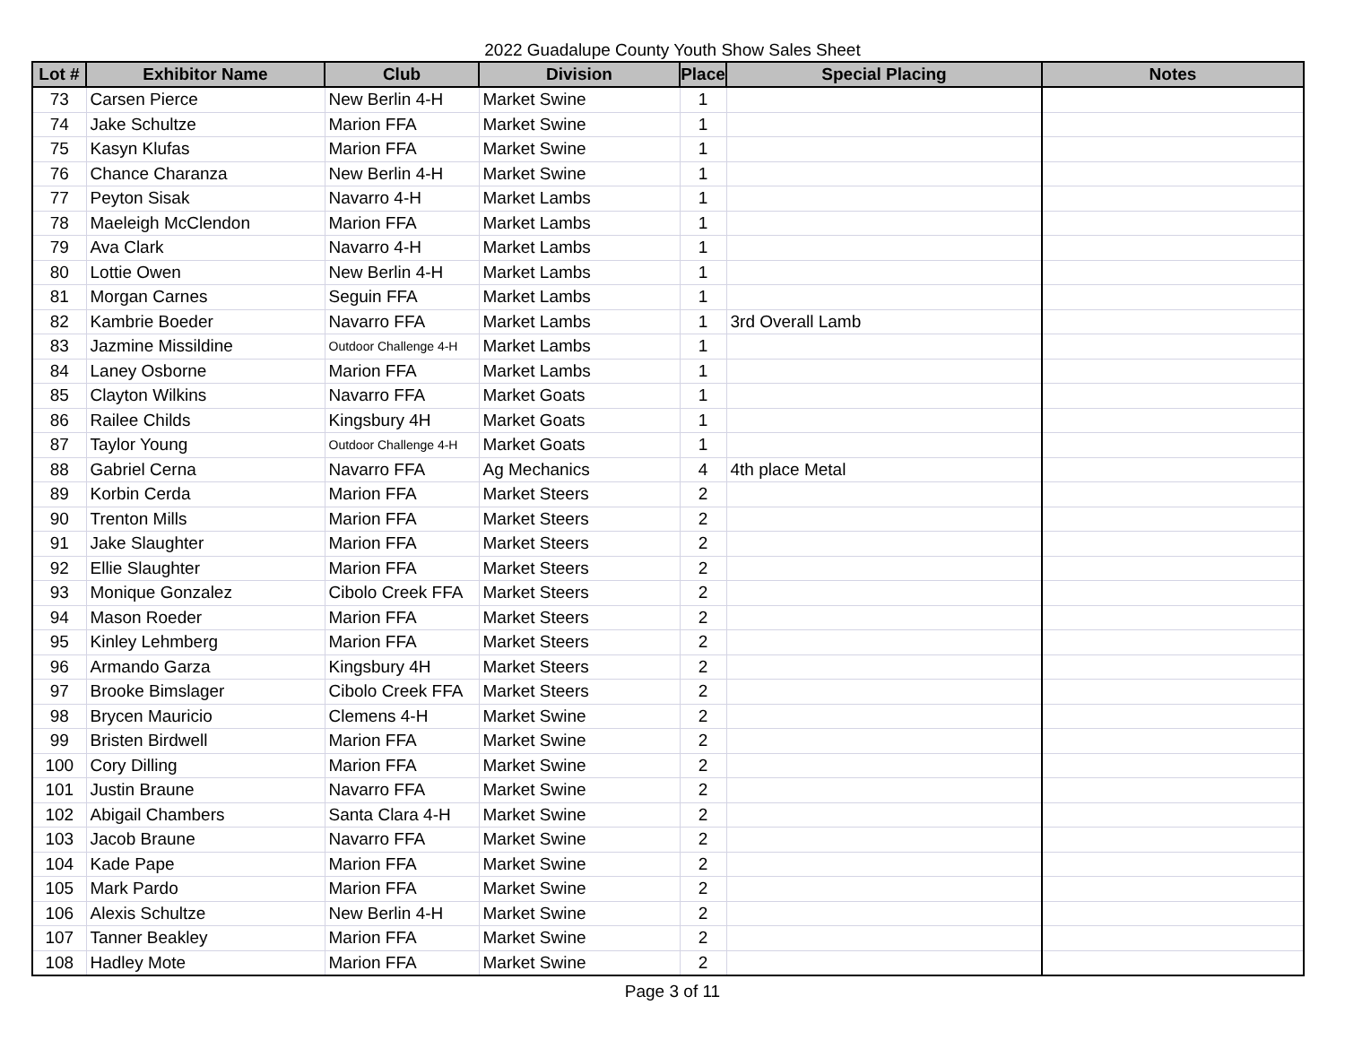2022 Guadalupe County Youth Show Sales Sheet
| Lot # | Exhibitor Name | Club | Division | Place | Special Placing | Notes |
| --- | --- | --- | --- | --- | --- | --- |
| 73 | Carsen Pierce | New Berlin 4-H | Market Swine | 1 | | |
| 74 | Jake Schultze | Marion FFA | Market Swine | 1 | | |
| 75 | Kasyn Klufas | Marion FFA | Market Swine | 1 | | |
| 76 | Chance Charanza | New Berlin 4-H | Market Swine | 1 | | |
| 77 | Peyton Sisak | Navarro 4-H | Market Lambs | 1 | | |
| 78 | Maeleigh McClendon | Marion FFA | Market Lambs | 1 | | |
| 79 | Ava Clark | Navarro 4-H | Market Lambs | 1 | | |
| 80 | Lottie Owen | New Berlin 4-H | Market Lambs | 1 | | |
| 81 | Morgan Carnes | Seguin FFA | Market Lambs | 1 | | |
| 82 | Kambrie Boeder | Navarro FFA | Market Lambs | 1 | 3rd Overall Lamb | |
| 83 | Jazmine Missildine | Outdoor Challenge 4-H | Market Lambs | 1 | | |
| 84 | Laney Osborne | Marion FFA | Market Lambs | 1 | | |
| 85 | Clayton Wilkins | Navarro FFA | Market Goats | 1 | | |
| 86 | Railee Childs | Kingsbury 4H | Market Goats | 1 | | |
| 87 | Taylor Young | Outdoor Challenge 4-H | Market Goats | 1 | | |
| 88 | Gabriel Cerna | Navarro FFA | Ag Mechanics | 4 | 4th place Metal | |
| 89 | Korbin Cerda | Marion FFA | Market Steers | 2 | | |
| 90 | Trenton Mills | Marion FFA | Market Steers | 2 | | |
| 91 | Jake Slaughter | Marion FFA | Market Steers | 2 | | |
| 92 | Ellie Slaughter | Marion FFA | Market Steers | 2 | | |
| 93 | Monique Gonzalez | Cibolo Creek FFA | Market Steers | 2 | | |
| 94 | Mason Roeder | Marion FFA | Market Steers | 2 | | |
| 95 | Kinley Lehmberg | Marion FFA | Market Steers | 2 | | |
| 96 | Armando Garza | Kingsbury 4H | Market Steers | 2 | | |
| 97 | Brooke Bimslager | Cibolo Creek FFA | Market Steers | 2 | | |
| 98 | Brycen Mauricio | Clemens 4-H | Market Swine | 2 | | |
| 99 | Bristen Birdwell | Marion FFA | Market Swine | 2 | | |
| 100 | Cory Dilling | Marion FFA | Market Swine | 2 | | |
| 101 | Justin Braune | Navarro FFA | Market Swine | 2 | | |
| 102 | Abigail Chambers | Santa Clara 4-H | Market Swine | 2 | | |
| 103 | Jacob Braune | Navarro FFA | Market Swine | 2 | | |
| 104 | Kade Pape | Marion FFA | Market Swine | 2 | | |
| 105 | Mark Pardo | Marion FFA | Market Swine | 2 | | |
| 106 | Alexis Schultze | New Berlin 4-H | Market Swine | 2 | | |
| 107 | Tanner Beakley | Marion FFA | Market Swine | 2 | | |
| 108 | Hadley Mote | Marion FFA | Market Swine | 2 | | |
Page 3 of 11